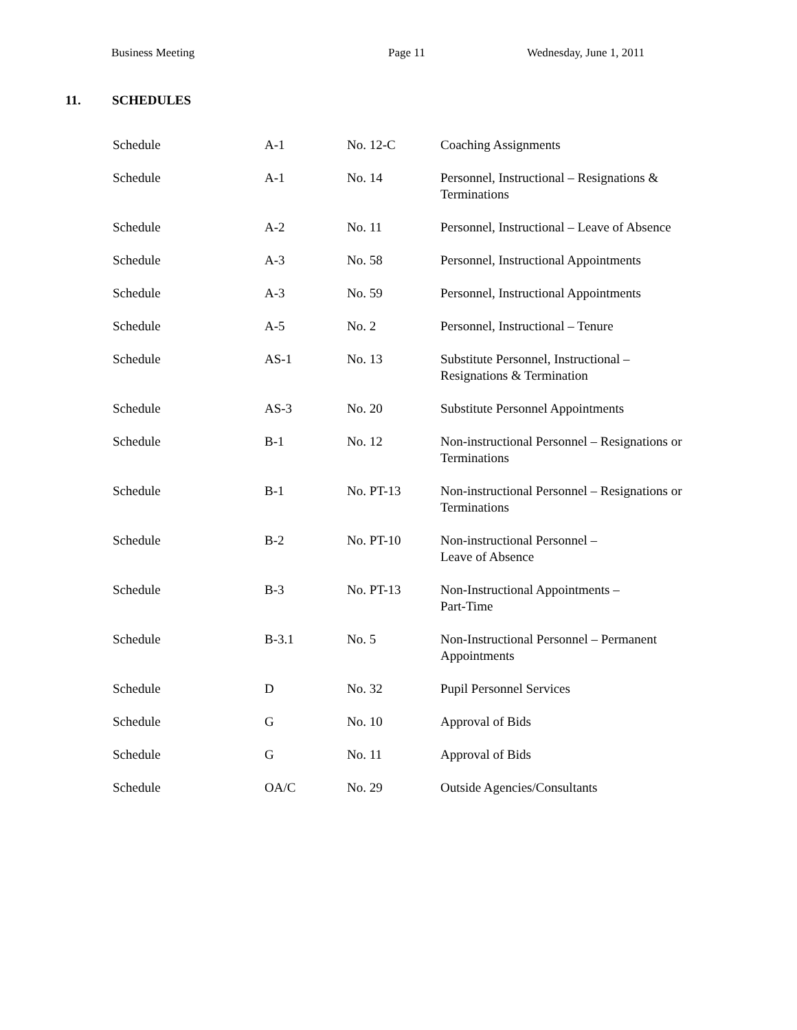Business Meeting Page 11 Wednesday, June 1, 2011
11. SCHEDULES
| Schedule | A-1 | No. 12-C | Coaching Assignments |
| Schedule | A-1 | No. 14 | Personnel, Instructional – Resignations & Terminations |
| Schedule | A-2 | No. 11 | Personnel, Instructional – Leave of Absence |
| Schedule | A-3 | No. 58 | Personnel, Instructional Appointments |
| Schedule | A-3 | No. 59 | Personnel, Instructional Appointments |
| Schedule | A-5 | No. 2 | Personnel, Instructional – Tenure |
| Schedule | AS-1 | No. 13 | Substitute Personnel, Instructional – Resignations & Termination |
| Schedule | AS-3 | No. 20 | Substitute Personnel Appointments |
| Schedule | B-1 | No. 12 | Non-instructional Personnel – Resignations or Terminations |
| Schedule | B-1 | No. PT-13 | Non-instructional Personnel – Resignations or Terminations |
| Schedule | B-2 | No. PT-10 | Non-instructional Personnel – Leave of Absence |
| Schedule | B-3 | No. PT-13 | Non-Instructional Appointments – Part-Time |
| Schedule | B-3.1 | No. 5 | Non-Instructional Personnel – Permanent Appointments |
| Schedule | D | No. 32 | Pupil Personnel Services |
| Schedule | G | No. 10 | Approval of Bids |
| Schedule | G | No. 11 | Approval of Bids |
| Schedule | OA/C | No. 29 | Outside Agencies/Consultants |